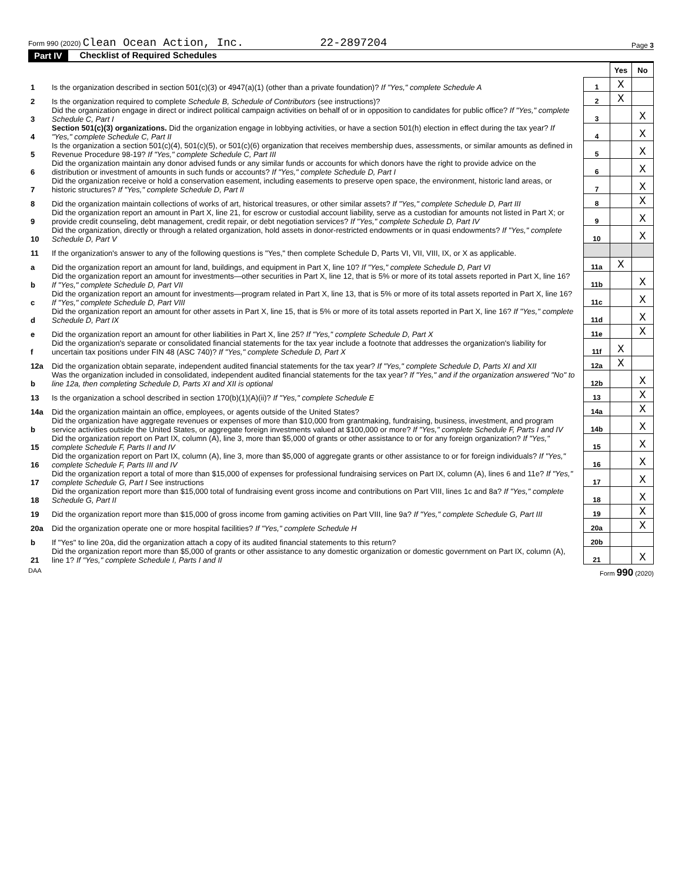Form 990 (2020) Clean Ocean Action, Inc.
22-2897204
Page 3
Part IV Checklist of Required Schedules
| | | | Yes | No |
| 1 | Is the organization described in section 501(c)(3) or 4947(a)(1) (other than a private foundation)? If "Yes," complete Schedule A | 1 | X | |
| 2 | Is the organization required to complete Schedule B, Schedule of Contributors (see instructions)? | 2 | X | |
| 3 | Did the organization engage in direct or indirect political campaign activities on behalf of or in opposition to candidates for public office? If "Yes," complete Schedule C, Part I | 3 | | X |
| 4 | Section 501(c)(3) organizations. Did the organization engage in lobbying activities, or have a section 501(h) election in effect during the tax year? If "Yes," complete Schedule C, Part II | 4 | | X |
| 5 | Is the organization a section 501(c)(4), 501(c)(5), or 501(c)(6) organization that receives membership dues, assessments, or similar amounts as defined in Revenue Procedure 98-19? If "Yes," complete Schedule C, Part III | 5 | | X |
| 6 | Did the organization maintain any donor advised funds or any similar funds or accounts for which donors have the right to provide advice on the distribution or investment of amounts in such funds or accounts? If "Yes," complete Schedule D, Part I | 6 | | X |
| 7 | Did the organization receive or hold a conservation easement, including easements to preserve open space, the environment, historic land areas, or historic structures? If "Yes," complete Schedule D, Part II | 7 | | X |
| 8 | Did the organization maintain collections of works of art, historical treasures, or other similar assets? If "Yes," complete Schedule D, Part III | 8 | | X |
| 9 | Did the organization report an amount in Part X, line 21, for escrow or custodial account liability, serve as a custodian for amounts not listed in Part X; or provide credit counseling, debt management, credit repair, or debt negotiation services? If "Yes," complete Schedule D, Part IV | 9 | | X |
| 10 | Did the organization, directly or through a related organization, hold assets in donor-restricted endowments or in quasi endowments? If "Yes," complete Schedule D, Part V | 10 | | X |
| 11 | If the organization's answer to any of the following questions is "Yes," then complete Schedule D, Parts VI, VII, VIII, IX, or X as applicable. | | | |
| a | Did the organization report an amount for land, buildings, and equipment in Part X, line 10? If "Yes," complete Schedule D, Part VI | 11a | X | |
| b | Did the organization report an amount for investments—other securities in Part X, line 12, that is 5% or more of its total assets reported in Part X, line 16? If "Yes," complete Schedule D, Part VII | 11b | | X |
| c | Did the organization report an amount for investments—program related in Part X, line 13, that is 5% or more of its total assets reported in Part X, line 16? If "Yes," complete Schedule D, Part VIII | 11c | | X |
| d | Did the organization report an amount for other assets in Part X, line 15, that is 5% or more of its total assets reported in Part X, line 16? If "Yes," complete Schedule D, Part IX | 11d | | X |
| e | Did the organization report an amount for other liabilities in Part X, line 25? If "Yes," complete Schedule D, Part X | 11e | | X |
| f | Did the organization's separate or consolidated financial statements for the tax year include a footnote that addresses the organization's liability for uncertain tax positions under FIN 48 (ASC 740)? If "Yes," complete Schedule D, Part X | 11f | X | |
| 12a | Did the organization obtain separate, independent audited financial statements for the tax year? If "Yes," complete Schedule D, Parts XI and XII | 12a | X | |
| b | Was the organization included in consolidated, independent audited financial statements for the tax year? If "Yes," and if the organization answered "No" to line 12a, then completing Schedule D, Parts XI and XII is optional | 12b | | X |
| 13 | Is the organization a school described in section 170(b)(1)(A)(ii)? If "Yes," complete Schedule E | 13 | | X |
| 14a | Did the organization maintain an office, employees, or agents outside of the United States? | 14a | | X |
| b | Did the organization have aggregate revenues or expenses of more than $10,000 from grantmaking, fundraising, business, investment, and program service activities outside the United States, or aggregate foreign investments valued at $100,000 or more? If "Yes," complete Schedule F, Parts I and IV | 14b | | X |
| 15 | Did the organization report on Part IX, column (A), line 3, more than $5,000 of grants or other assistance to or for any foreign organization? If "Yes," complete Schedule F, Parts II and IV | 15 | | X |
| 16 | Did the organization report on Part IX, column (A), line 3, more than $5,000 of aggregate grants or other assistance to or for foreign individuals? If "Yes," complete Schedule F, Parts III and IV | 16 | | X |
| 17 | Did the organization report a total of more than $15,000 of expenses for professional fundraising services on Part IX, column (A), lines 6 and 11e? If "Yes," complete Schedule G, Part I See instructions | 17 | | X |
| 18 | Did the organization report more than $15,000 total of fundraising event gross income and contributions on Part VIII, lines 1c and 8a? If "Yes," complete Schedule G, Part II | 18 | | X |
| 19 | Did the organization report more than $15,000 of gross income from gaming activities on Part VIII, line 9a? If "Yes," complete Schedule G, Part III | 19 | | X |
| 20a | Did the organization operate one or more hospital facilities? If "Yes," complete Schedule H | 20a | | X |
| b | If "Yes" to line 20a, did the organization attach a copy of its audited financial statements to this return? | 20b | | |
| 21 | Did the organization report more than $5,000 of grants or other assistance to any domestic organization or domestic government on Part IX, column (A), line 1? If "Yes," complete Schedule I, Parts I and II | 21 | | X |
DAA Form 990 (2020)